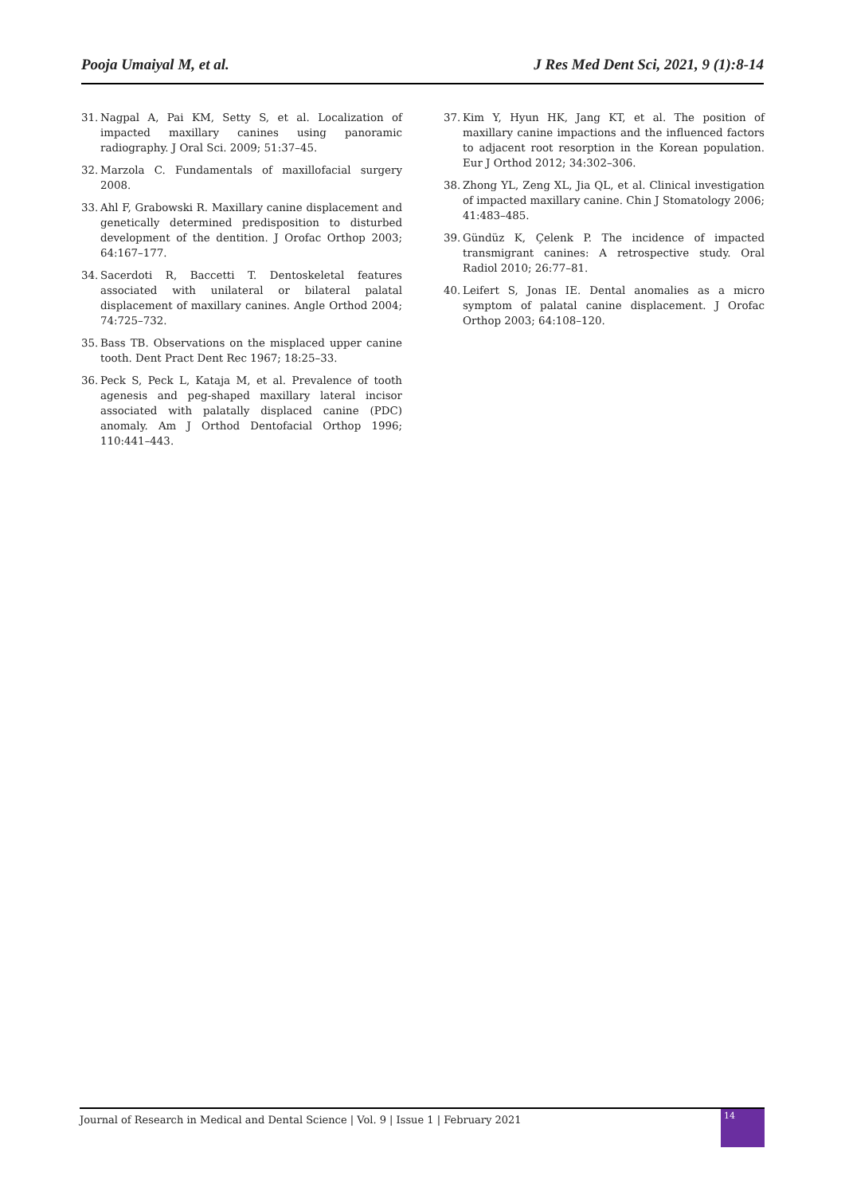Pooja Umaiyal M, et al. J Res Med Dent Sci, 2021, 9 (1):8-14
31. Nagpal A, Pai KM, Setty S, et al. Localization of impacted maxillary canines using panoramic radiography. J Oral Sci. 2009; 51:37–45.
32. Marzola C. Fundamentals of maxillofacial surgery 2008.
33. Ahl F, Grabowski R. Maxillary canine displacement and genetically determined predisposition to disturbed development of the dentition. J Orofac Orthop 2003; 64:167–177.
34. Sacerdoti R, Baccetti T. Dentoskeletal features associated with unilateral or bilateral palatal displacement of maxillary canines. Angle Orthod 2004; 74:725–732.
35. Bass TB. Observations on the misplaced upper canine tooth. Dent Pract Dent Rec 1967; 18:25–33.
36. Peck S, Peck L, Kataja M, et al. Prevalence of tooth agenesis and peg-shaped maxillary lateral incisor associated with palatally displaced canine (PDC) anomaly. Am J Orthod Dentofacial Orthop 1996; 110:441–443.
37. Kim Y, Hyun HK, Jang KT, et al. The position of maxillary canine impactions and the influenced factors to adjacent root resorption in the Korean population. Eur J Orthod 2012; 34:302–306.
38. Zhong YL, Zeng XL, Jia QL, et al. Clinical investigation of impacted maxillary canine. Chin J Stomatology 2006; 41:483–485.
39. Gündüz K, Çelenk P. The incidence of impacted transmigrant canines: A retrospective study. Oral Radiol 2010; 26:77–81.
40. Leifert S, Jonas IE. Dental anomalies as a micro symptom of palatal canine displacement. J Orofac Orthop 2003; 64:108–120.
Journal of Research in Medical and Dental Science | Vol. 9 | Issue 1 | February 2021
14